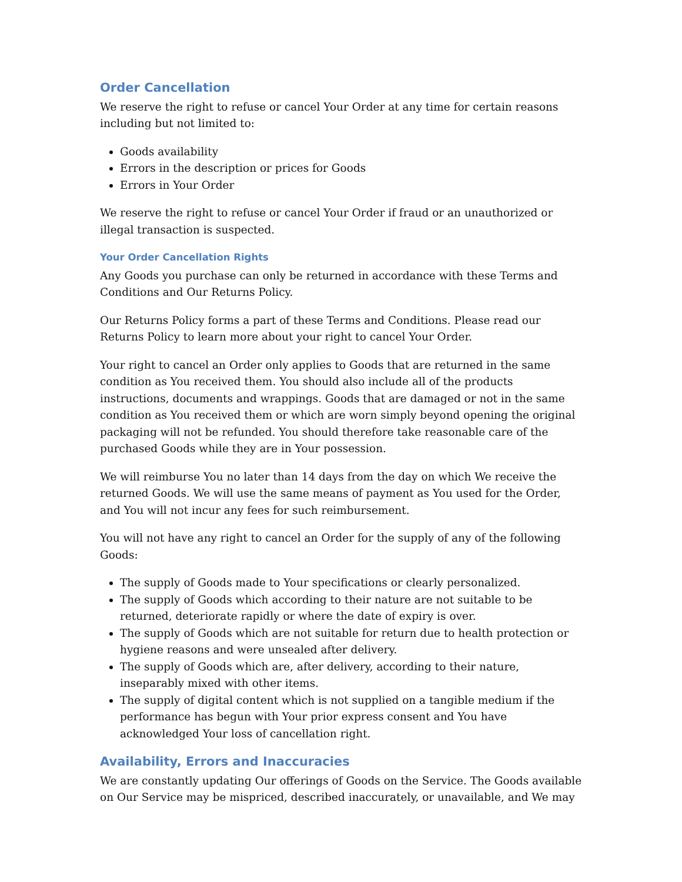Order Cancellation
We reserve the right to refuse or cancel Your Order at any time for certain reasons including but not limited to:
Goods availability
Errors in the description or prices for Goods
Errors in Your Order
We reserve the right to refuse or cancel Your Order if fraud or an unauthorized or illegal transaction is suspected.
Your Order Cancellation Rights
Any Goods you purchase can only be returned in accordance with these Terms and Conditions and Our Returns Policy.
Our Returns Policy forms a part of these Terms and Conditions. Please read our Returns Policy to learn more about your right to cancel Your Order.
Your right to cancel an Order only applies to Goods that are returned in the same condition as You received them. You should also include all of the products instructions, documents and wrappings. Goods that are damaged or not in the same condition as You received them or which are worn simply beyond opening the original packaging will not be refunded. You should therefore take reasonable care of the purchased Goods while they are in Your possession.
We will reimburse You no later than 14 days from the day on which We receive the returned Goods. We will use the same means of payment as You used for the Order, and You will not incur any fees for such reimbursement.
You will not have any right to cancel an Order for the supply of any of the following Goods:
The supply of Goods made to Your specifications or clearly personalized.
The supply of Goods which according to their nature are not suitable to be returned, deteriorate rapidly or where the date of expiry is over.
The supply of Goods which are not suitable for return due to health protection or hygiene reasons and were unsealed after delivery.
The supply of Goods which are, after delivery, according to their nature, inseparably mixed with other items.
The supply of digital content which is not supplied on a tangible medium if the performance has begun with Your prior express consent and You have acknowledged Your loss of cancellation right.
Availability, Errors and Inaccuracies
We are constantly updating Our offerings of Goods on the Service. The Goods available on Our Service may be mispriced, described inaccurately, or unavailable, and We may